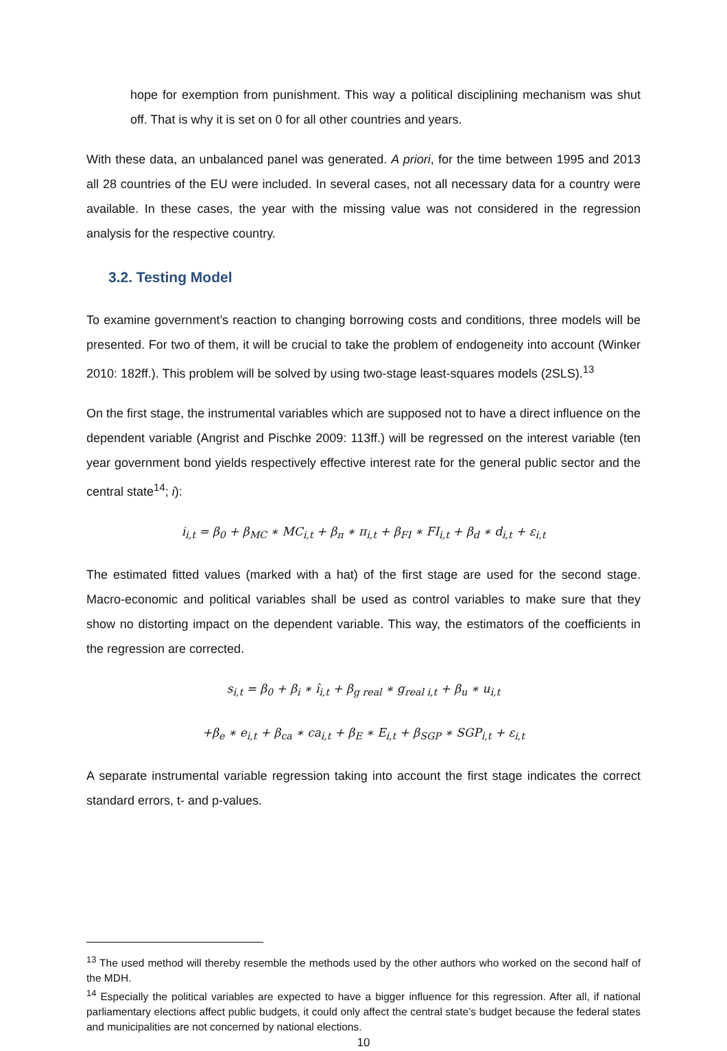hope for exemption from punishment. This way a political disciplining mechanism was shut off. That is why it is set on 0 for all other countries and years.
With these data, an unbalanced panel was generated. A priori, for the time between 1995 and 2013 all 28 countries of the EU were included. In several cases, not all necessary data for a country were available. In these cases, the year with the missing value was not considered in the regression analysis for the respective country.
3.2. Testing Model
To examine government’s reaction to changing borrowing costs and conditions, three models will be presented. For two of them, it will be crucial to take the problem of endogeneity into account (Winker 2010: 182ff.). This problem will be solved by using two-stage least-squares models (2SLS).<sup>13</sup>
On the first stage, the instrumental variables which are supposed not to have a direct influence on the dependent variable (Angrist and Pischke 2009: 113ff.) will be regressed on the interest variable (ten year government bond yields respectively effective interest rate for the general public sector and the central state<sup>14</sup>; i):
i<sub>i,t</sub> = β<sub>0</sub> + β<sub>MC</sub> ∗ MC<sub>i,t</sub> + β<sub>π</sub> ∗ π<sub>i,t</sub> + β<sub>FI</sub> ∗ FI<sub>i,t</sub> + β<sub>d</sub> ∗ d<sub>i,t</sub> + ε<sub>i,t</sub>
The estimated fitted values (marked with a hat) of the first stage are used for the second stage. Macro-economic and political variables shall be used as control variables to make sure that they show no distorting impact on the dependent variable. This way, the estimators of the coefficients in the regression are corrected.
s<sub>i,t</sub> = β<sub>0</sub> + β<sub>i</sub> ∗ î<sub>i,t</sub> + β<sub>g real</sub> ∗ g<sub>real i,t</sub> + β<sub>u</sub> ∗ u<sub>i,t</sub>
+β<sub>e</sub> ∗ e<sub>i,t</sub> + β<sub>ca</sub> ∗ ca<sub>i,t</sub> + β<sub>E</sub> ∗ E<sub>i,t</sub> + β<sub>SGP</sub> ∗ SGP<sub>i,t</sub> + ε<sub>i,t</sub>
A separate instrumental variable regression taking into account the first stage indicates the correct standard errors, t- and p-values.
<sup>13</sup> The used method will thereby resemble the methods used by the other authors who worked on the second half of the MDH.
<sup>14</sup> Especially the political variables are expected to have a bigger influence for this regression. After all, if national parliamentary elections affect public budgets, it could only affect the central state’s budget because the federal states and municipalities are not concerned by national elections.
10